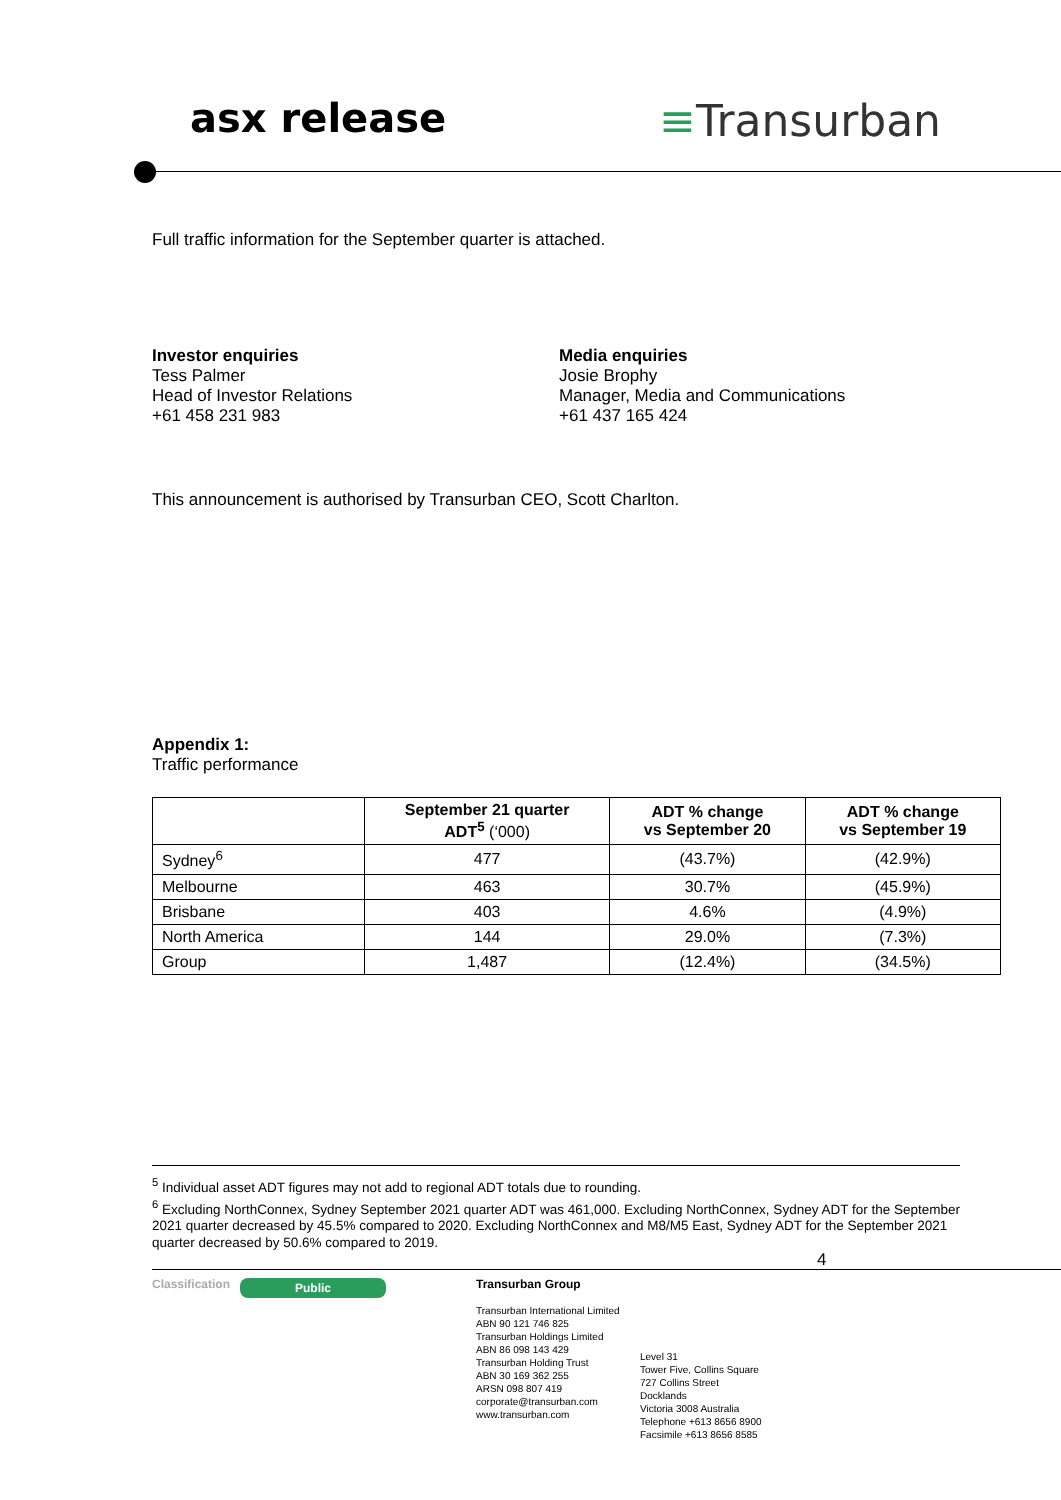asx release ≡Transurban
Full traffic information for the September quarter is attached.
Investor enquiries
Tess Palmer
Head of Investor Relations
+61 458 231 983
Media enquiries
Josie Brophy
Manager, Media and Communications
+61 437 165 424
This announcement is authorised by Transurban CEO, Scott Charlton.
Appendix 1:
Traffic performance
| | September 21 quarter ADT<sup>5</sup> (‘000) | ADT % change vs September 20 | ADT % change vs September 19 |
| --- | --- | --- | --- |
| Sydney<sup>6</sup> | 477 | (43.7%) | (42.9%) |
| Melbourne | 463 | 30.7% | (45.9%) |
| Brisbane | 403 | 4.6% | (4.9%) |
| North America | 144 | 29.0% | (7.3%) |
| Group | 1,487 | (12.4%) | (34.5%) |
<sup>5</sup> Individual asset ADT figures may not add to regional ADT totals due to rounding.
<sup>6</sup> Excluding NorthConnex, Sydney September 2021 quarter ADT was 461,000. Excluding NorthConnex, Sydney ADT for the September 2021 quarter decreased by 45.5% compared to 2020. Excluding NorthConnex and M8/M5 East, Sydney ADT for the September 2021 quarter decreased by 50.6% compared to 2019.
4
Classification
Public
Transurban Group
Transurban International Limited
ABN 90 121 746 825
Transurban Holdings Limited
ABN 86 098 143 429
Transurban Holding Trust
ABN 30 169 362 255
ARSN 098 807 419
corporate@transurban.com
www.transurban.com
Level 31
Tower Five, Collins Square
727 Collins Street
Docklands
Victoria 3008 Australia
Telephone +613 8656 8900
Facsimile +613 8656 8585